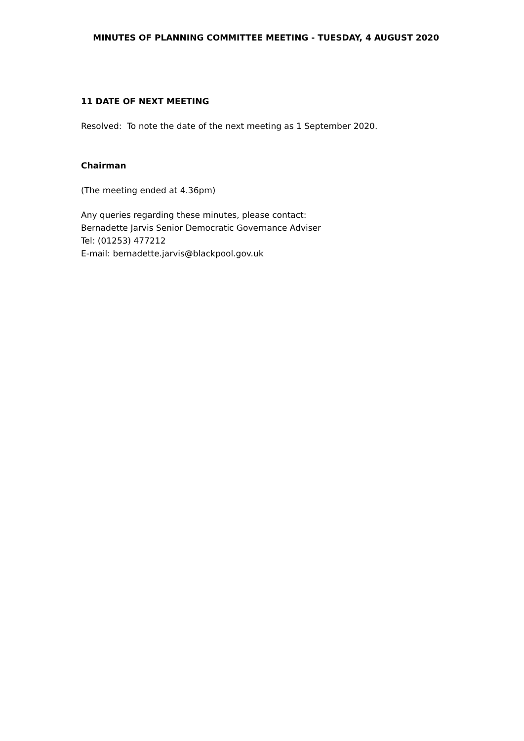MINUTES OF PLANNING COMMITTEE MEETING - TUESDAY, 4 AUGUST 2020
11 DATE OF NEXT MEETING
Resolved: To note the date of the next meeting as 1 September 2020.
Chairman
(The meeting ended at 4.36pm)
Any queries regarding these minutes, please contact:
Bernadette Jarvis Senior Democratic Governance Adviser
Tel: (01253) 477212
E-mail: bernadette.jarvis@blackpool.gov.uk